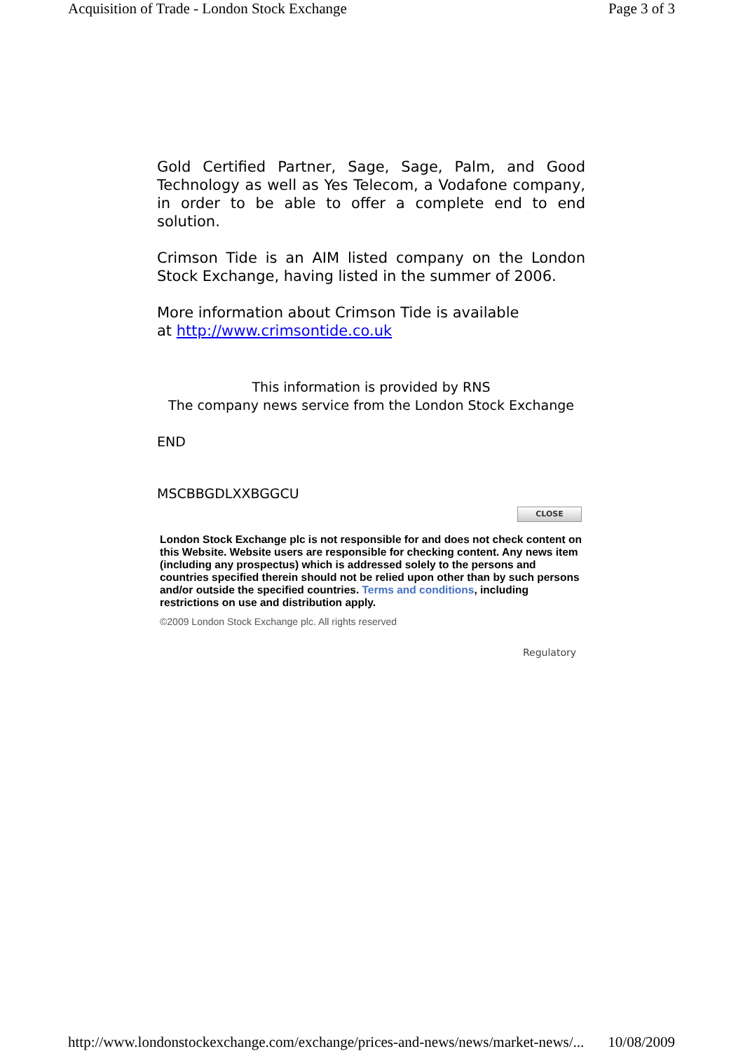Acquisition of Trade - London Stock Exchange Page 3 of 3
Gold Certified Partner, Sage, Sage, Palm, and Good Technology as well as Yes Telecom, a Vodafone company, in order to be able to offer a complete end to end solution.
Crimson Tide is an AIM listed company on the London Stock Exchange, having listed in the summer of 2006.
More information about Crimson Tide is available
at http://www.crimsontide.co.uk
This information is provided by RNS
The company news service from the London Stock Exchange
END
MSCBBGDLXXBGGCU
CLOSE
London Stock Exchange plc is not responsible for and does not check content on this Website. Website users are responsible for checking content. Any news item (including any prospectus) which is addressed solely to the persons and countries specified therein should not be relied upon other than by such persons and/or outside the specified countries. Terms and conditions, including restrictions on use and distribution apply.
©2009 London Stock Exchange plc. All rights reserved
Regulatory
http://www.londonstockexchange.com/exchange/prices-and-news/news/market-news/... 10/08/2009